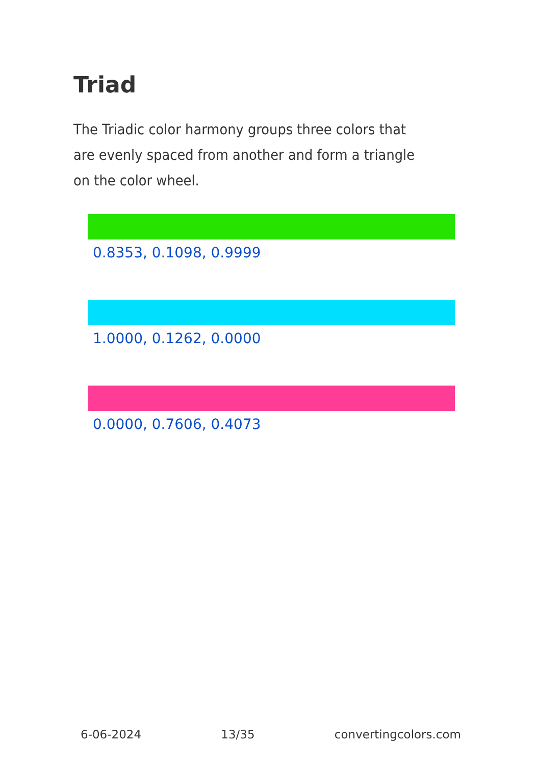Triad
The Triadic color harmony groups three colors that are evenly spaced from another and form a triangle on the color wheel.
0.8353, 0.1098, 0.9999
1.0000, 0.1262, 0.0000
0.0000, 0.7606, 0.4073
6-06-2024 13/35 convertingcolors.com